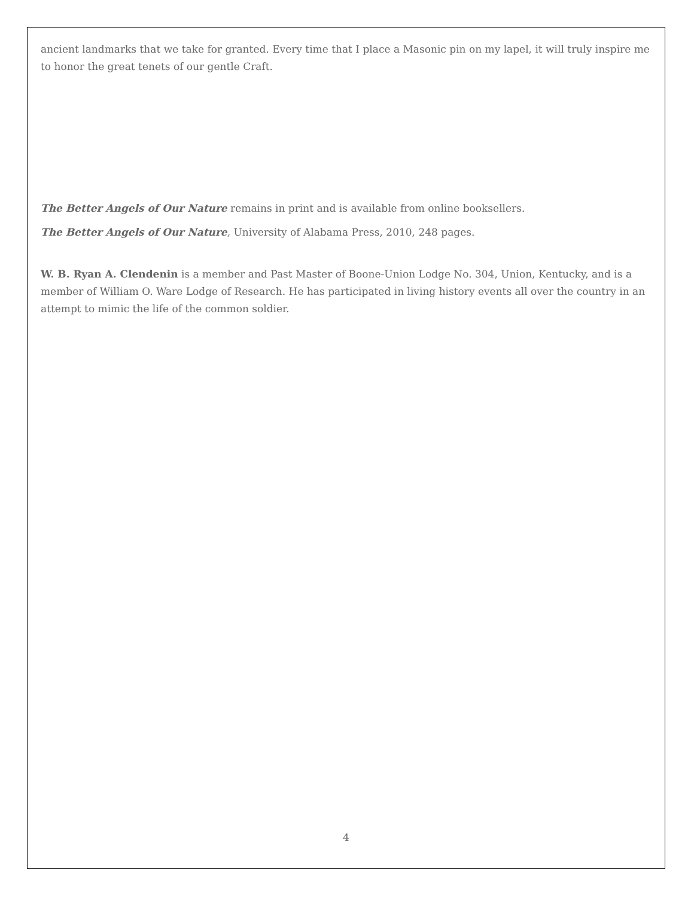ancient landmarks that we take for granted. Every time that I place a Masonic pin on my lapel, it will truly inspire me to honor the great tenets of our gentle Craft.
The Better Angels of Our Nature remains in print and is available from online booksellers.
The Better Angels of Our Nature, University of Alabama Press, 2010, 248 pages.
W. B. Ryan A. Clendenin is a member and Past Master of Boone-Union Lodge No. 304, Union, Kentucky, and is a member of William O. Ware Lodge of Research. He has participated in living history events all over the country in an attempt to mimic the life of the common soldier.
4